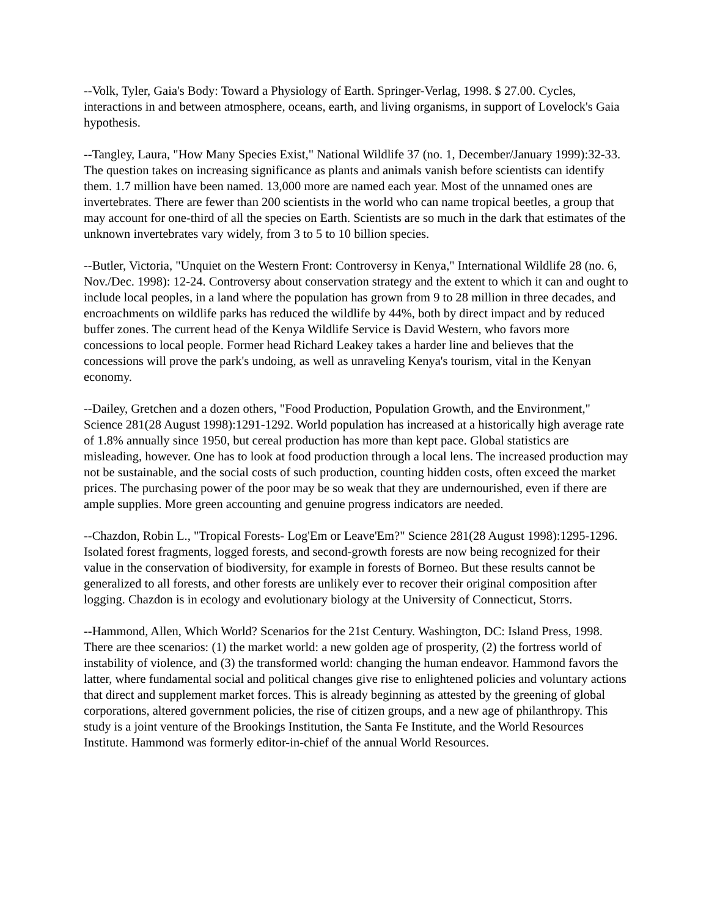--Volk, Tyler, Gaia's Body: Toward a Physiology of Earth. Springer-Verlag, 1998. $ 27.00. Cycles, interactions in and between atmosphere, oceans, earth, and living organisms, in support of Lovelock's Gaia hypothesis.
--Tangley, Laura, "How Many Species Exist," National Wildlife 37 (no. 1, December/January 1999):32-33. The question takes on increasing significance as plants and animals vanish before scientists can identify them. 1.7 million have been named. 13,000 more are named each year. Most of the unnamed ones are invertebrates. There are fewer than 200 scientists in the world who can name tropical beetles, a group that may account for one-third of all the species on Earth. Scientists are so much in the dark that estimates of the unknown invertebrates vary widely, from 3 to 5 to 10 billion species.
--Butler, Victoria, "Unquiet on the Western Front: Controversy in Kenya," International Wildlife 28 (no. 6, Nov./Dec. 1998): 12-24. Controversy about conservation strategy and the extent to which it can and ought to include local peoples, in a land where the population has grown from 9 to 28 million in three decades, and encroachments on wildlife parks has reduced the wildlife by 44%, both by direct impact and by reduced buffer zones. The current head of the Kenya Wildlife Service is David Western, who favors more concessions to local people. Former head Richard Leakey takes a harder line and believes that the concessions will prove the park's undoing, as well as unraveling Kenya's tourism, vital in the Kenyan economy.
--Dailey, Gretchen and a dozen others, "Food Production, Population Growth, and the Environment," Science 281(28 August 1998):1291-1292. World population has increased at a historically high average rate of 1.8% annually since 1950, but cereal production has more than kept pace. Global statistics are misleading, however. One has to look at food production through a local lens. The increased production may not be sustainable, and the social costs of such production, counting hidden costs, often exceed the market prices. The purchasing power of the poor may be so weak that they are undernourished, even if there are ample supplies. More green accounting and genuine progress indicators are needed.
--Chazdon, Robin L., "Tropical Forests- Log'Em or Leave'Em?" Science 281(28 August 1998):1295-1296. Isolated forest fragments, logged forests, and second-growth forests are now being recognized for their value in the conservation of biodiversity, for example in forests of Borneo. But these results cannot be generalized to all forests, and other forests are unlikely ever to recover their original composition after logging. Chazdon is in ecology and evolutionary biology at the University of Connecticut, Storrs.
--Hammond, Allen, Which World? Scenarios for the 21st Century. Washington, DC: Island Press, 1998. There are thee scenarios: (1) the market world: a new golden age of prosperity, (2) the fortress world of instability of violence, and (3) the transformed world: changing the human endeavor. Hammond favors the latter, where fundamental social and political changes give rise to enlightened policies and voluntary actions that direct and supplement market forces. This is already beginning as attested by the greening of global corporations, altered government policies, the rise of citizen groups, and a new age of philanthropy. This study is a joint venture of the Brookings Institution, the Santa Fe Institute, and the World Resources Institute. Hammond was formerly editor-in-chief of the annual World Resources.